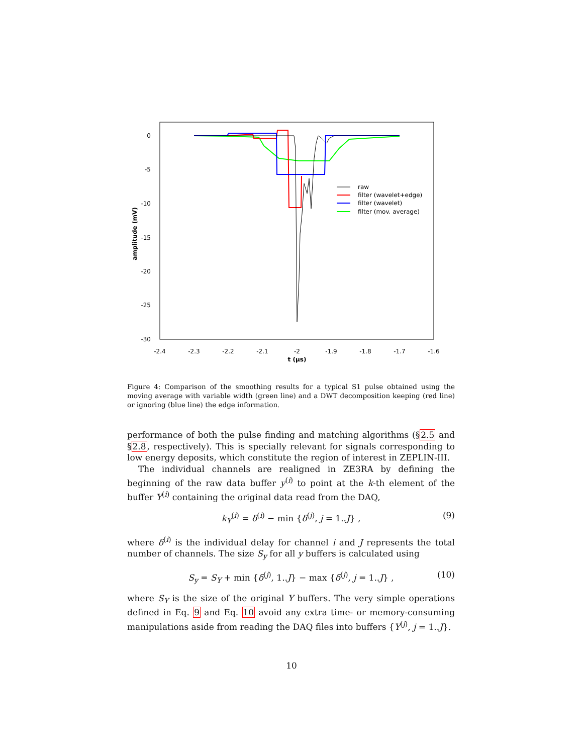0
-5
-10
-15
-20
-25
-30
-2.4
-2.3
-2.2
-2.1
-2
-1.9
-1.8
-1.7
-1.6
t (µs)
amplitude (mV)
raw
filter (wavelet+edge)
filter (wavelet)
filter (mov. average)
Figure 4: Comparison of the smoothing results for a typical S1 pulse obtained using the moving average with variable width (green line) and a DWT decomposition keeping (red line) or ignoring (blue line) the edge information.
performance of both the pulse finding and matching algorithms (§2.5 and §2.8, respectively). This is specially relevant for signals corresponding to low energy deposits, which constitute the region of interest in ZEPLIN-III.
The individual channels are realigned in ZE3RA by defining the beginning of the raw data buffer y<sup>(i)</sup> to point at the k-th element of the buffer Y<sup>(i)</sup> containing the original data read from the DAQ,
k<sub>Y</sub><sup>(i)</sup> = δ<sup>(i)</sup> − min {δ<sup>(j)</sup>, j = 1..J} , (9)
where δ<sup>(i)</sup> is the individual delay for channel i and J represents the total number of channels. The size S<sub>y</sub> for all y buffers is calculated using
S<sub>y</sub> = S<sub>Y</sub> + min {δ<sup>(j)</sup>, 1..J} − max {δ<sup>(j)</sup>, j = 1..J} , (10)
where S<sub>Y</sub> is the size of the original Y buffers. The very simple operations defined in Eq. 9 and Eq. 10 avoid any extra time- or memory-consuming manipulations aside from reading the DAQ files into buffers {Y<sup>(j)</sup>, j = 1..J}.
10